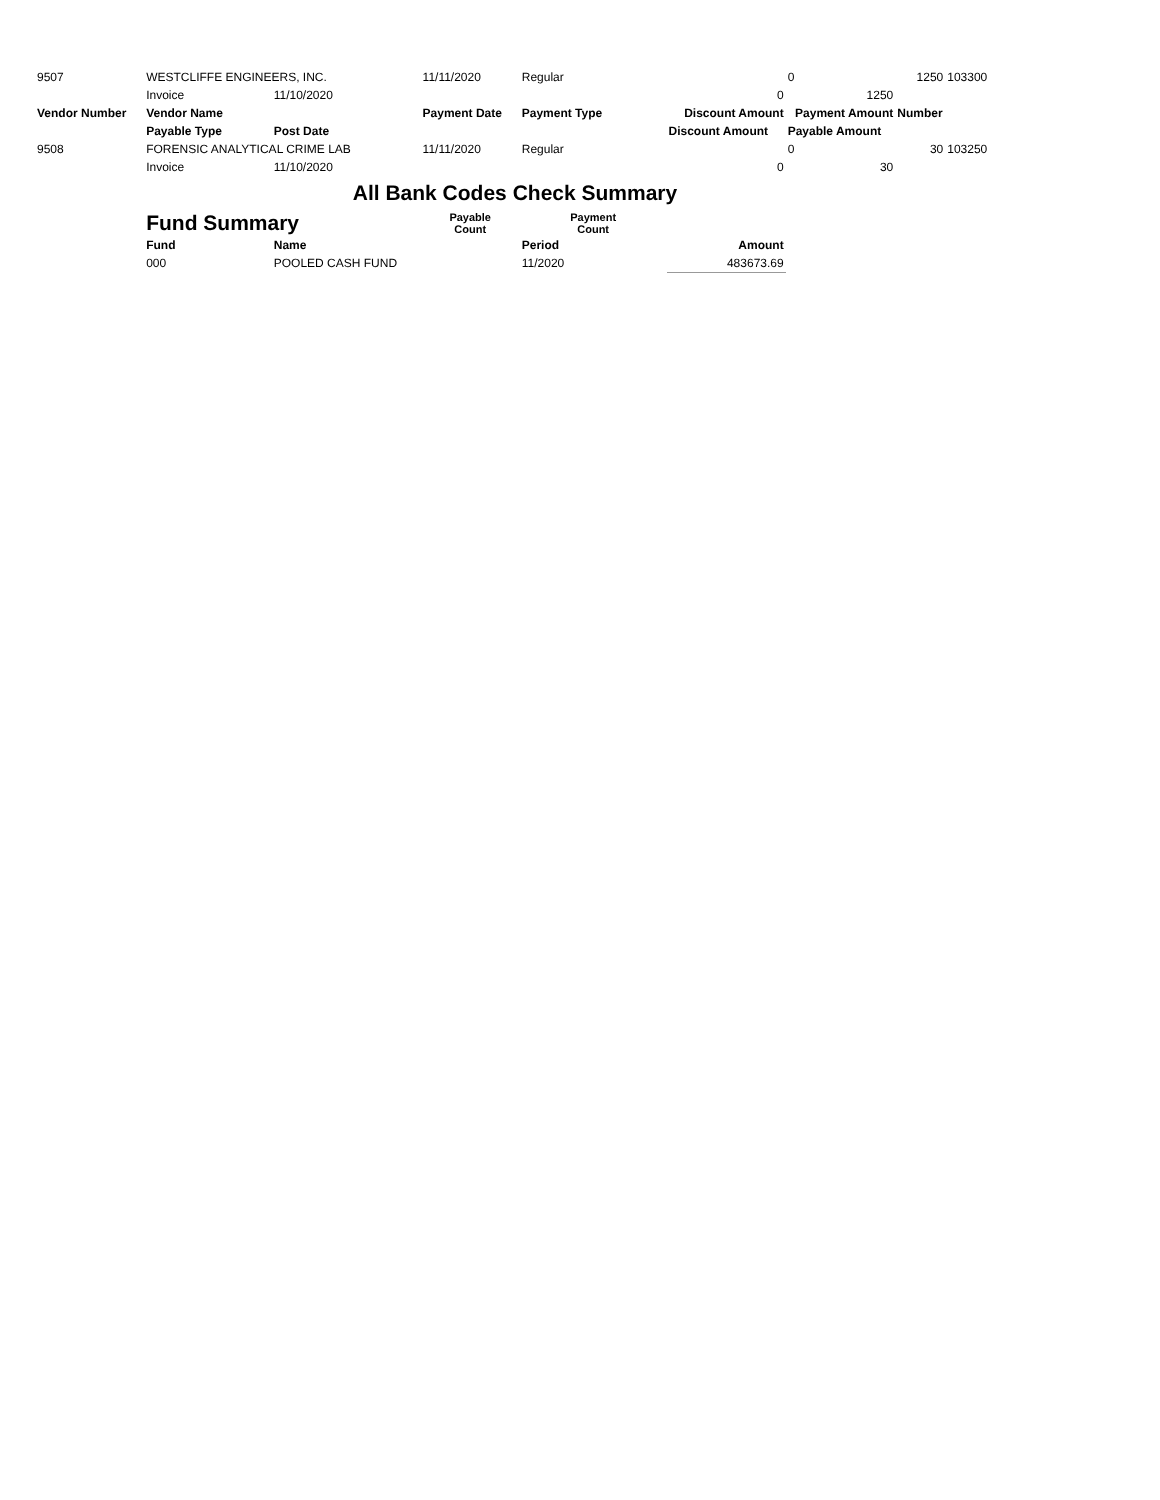| 9507 | WESTCLIFFE ENGINEERS, INC. | | 11/11/2020 | Regular | | 0 | 1250 | 103300 |
| | Invoice | 11/10/2020 | | | 0 | 1250 | | |
| Vendor Number | Vendor Name | | Payment Date | Payment Type | Discount Amount | Payment Amount | Number | |
| | Payable Type | Post Date | | | Discount Amount | Payable Amount | | |
| 9508 | FORENSIC ANALYTICAL CRIME LAB | | 11/11/2020 | Regular | | 0 | 30 | 103250 |
| | Invoice | 11/10/2020 | | | 0 | 30 | | |
| All Bank Codes Check Summary | | | | | | | | |
| | Fund Summary | | Payable Count | Payment Count | | | | |
| | Fund | Name | | Period | Amount | | | |
| | 000 | POOLED CASH FUND | | 11/2020 | 483673.69 | | | |